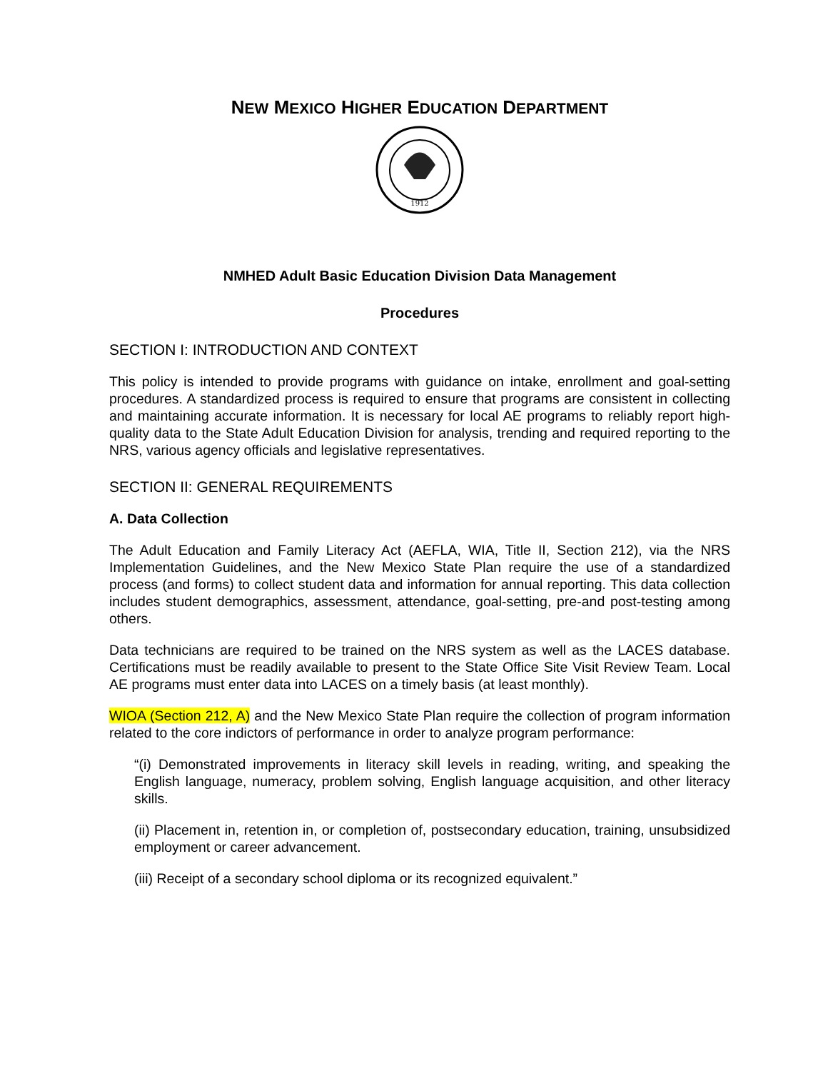NEW MEXICO HIGHER EDUCATION DEPARTMENT
1912
NMHED Adult Basic Education Division Data Management
Procedures
SECTION I: INTRODUCTION AND CONTEXT
This policy is intended to provide programs with guidance on intake, enrollment and goal-setting procedures. A standardized process is required to ensure that programs are consistent in collecting and maintaining accurate information. It is necessary for local AE programs to reliably report high-quality data to the State Adult Education Division for analysis, trending and required reporting to the NRS, various agency officials and legislative representatives.
SECTION II: GENERAL REQUIREMENTS
A. Data Collection
The Adult Education and Family Literacy Act (AEFLA, WIA, Title II, Section 212), via the NRS Implementation Guidelines, and the New Mexico State Plan require the use of a standardized process (and forms) to collect student data and information for annual reporting. This data collection includes student demographics, assessment, attendance, goal-setting, pre-and post-testing among others.
Data technicians are required to be trained on the NRS system as well as the LACES database. Certifications must be readily available to present to the State Office Site Visit Review Team. Local AE programs must enter data into LACES on a timely basis (at least monthly).
WIOA (Section 212, A) and the New Mexico State Plan require the collection of program information related to the core indictors of performance in order to analyze program performance:
“(i) Demonstrated improvements in literacy skill levels in reading, writing, and speaking the English language, numeracy, problem solving, English language acquisition, and other literacy skills.
(ii) Placement in, retention in, or completion of, postsecondary education, training, unsubsidized employment or career advancement.
(iii) Receipt of a secondary school diploma or its recognized equivalent.”